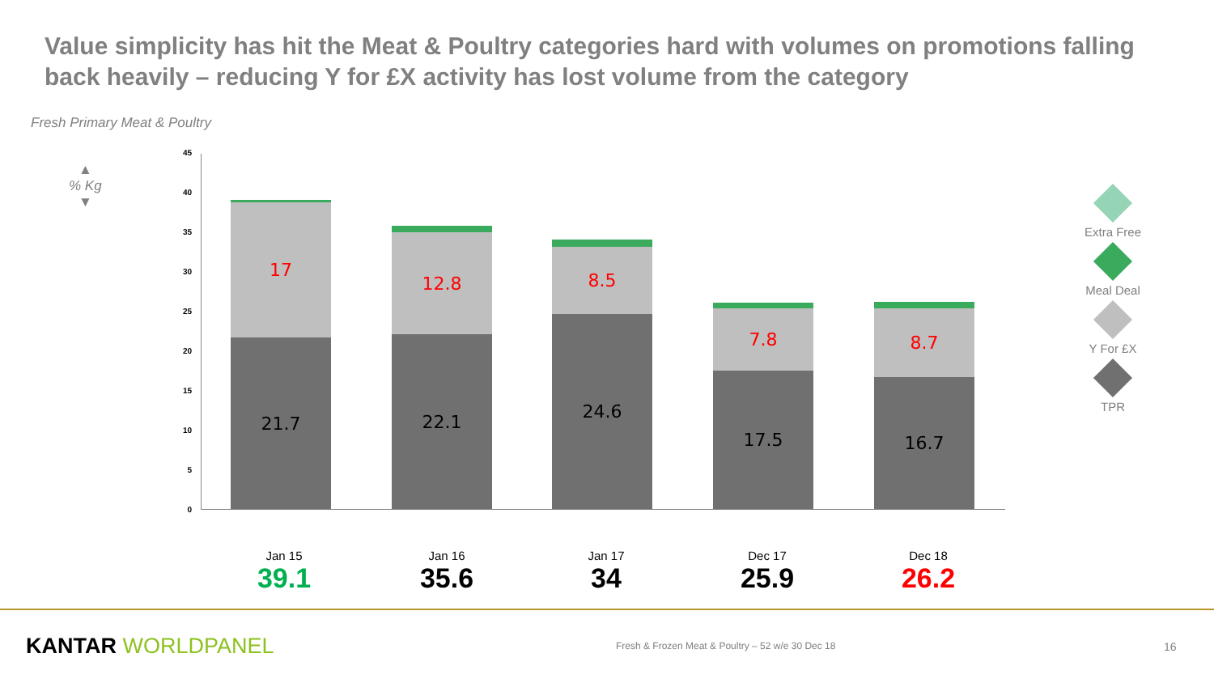Value simplicity has hit the Meat & Poultry categories hard with volumes on promotions falling back heavily – reducing Y for £X activity has lost volume from the category
Fresh Primary Meat & Poultry
▲
% Kg
▼
45
40
35
30
25
20
15
10
5
0
17
21.7
12.8
22.1
8.5
24.6
7.8
17.5
8.7
16.7
Jan 15
39.1
Jan 16
35.6
Jan 17
34
Dec 17
25.9
Dec 18
26.2
Extra Free
Meal Deal
Y For £X
TPR
KANTAR WORLDPANEL
Fresh & Frozen Meat & Poultry – 52 w/e 30 Dec 18
16